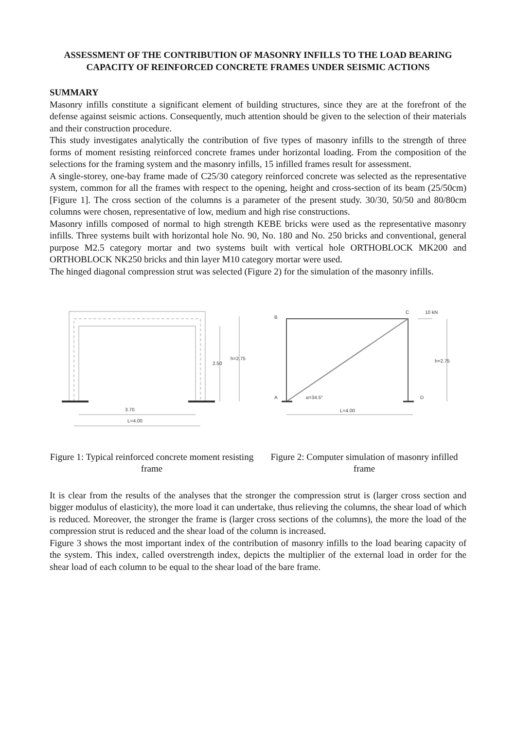ASSESSMENT OF THE CONTRIBUTION OF MASONRY INFILLS TO THE LOAD BEARING CAPACITY OF REINFORCED CONCRETE FRAMES UNDER SEISMIC ACTIONS
SUMMARY
Masonry infills constitute a significant element of building structures, since they are at the forefront of the defense against seismic actions. Consequently, much attention should be given to the selection of their materials and their construction procedure.
This study investigates analytically the contribution of five types of masonry infills to the strength of three forms of moment resisting reinforced concrete frames under horizontal loading. From the composition of the selections for the framing system and the masonry infills, 15 infilled frames result for assessment.
A single-storey, one-bay frame made of C25/30 category reinforced concrete was selected as the representative system, common for all the frames with respect to the opening, height and cross-section of its beam (25/50cm) [Figure 1]. The cross section of the columns is a parameter of the present study. 30/30, 50/50 and 80/80cm columns were chosen, representative of low, medium and high rise constructions.
Masonry infills composed of normal to high strength KEBE bricks were used as the representative masonry infills. Three systems built with horizontal hole No. 90, No. 180 and No. 250 bricks and conventional, general purpose M2.5 category mortar and two systems built with vertical hole ORTHOBLOCK MK200 and ORTHOBLOCK NK250 bricks and thin layer M10 category mortar were used.
The hinged diagonal compression strut was selected (Figure 2) for the simulation of the masonry infills.
2.50
h=2.75
3.70
L=4.00
Figure 1: Typical reinforced concrete moment resisting frame
B
C
10 kN
h=2.75
A
α=34.5°
D
L=4.00
Figure 2: Computer simulation of masonry infilled frame
It is clear from the results of the analyses that the stronger the compression strut is (larger cross section and bigger modulus of elasticity), the more load it can undertake, thus relieving the columns, the shear load of which is reduced. Moreover, the stronger the frame is (larger cross sections of the columns), the more the load of the compression strut is reduced and the shear load of the column is increased.
Figure 3 shows the most important index of the contribution of masonry infills to the load bearing capacity of the system. This index, called overstrength index, depicts the multiplier of the external load in order for the shear load of each column to be equal to the shear load of the bare frame.